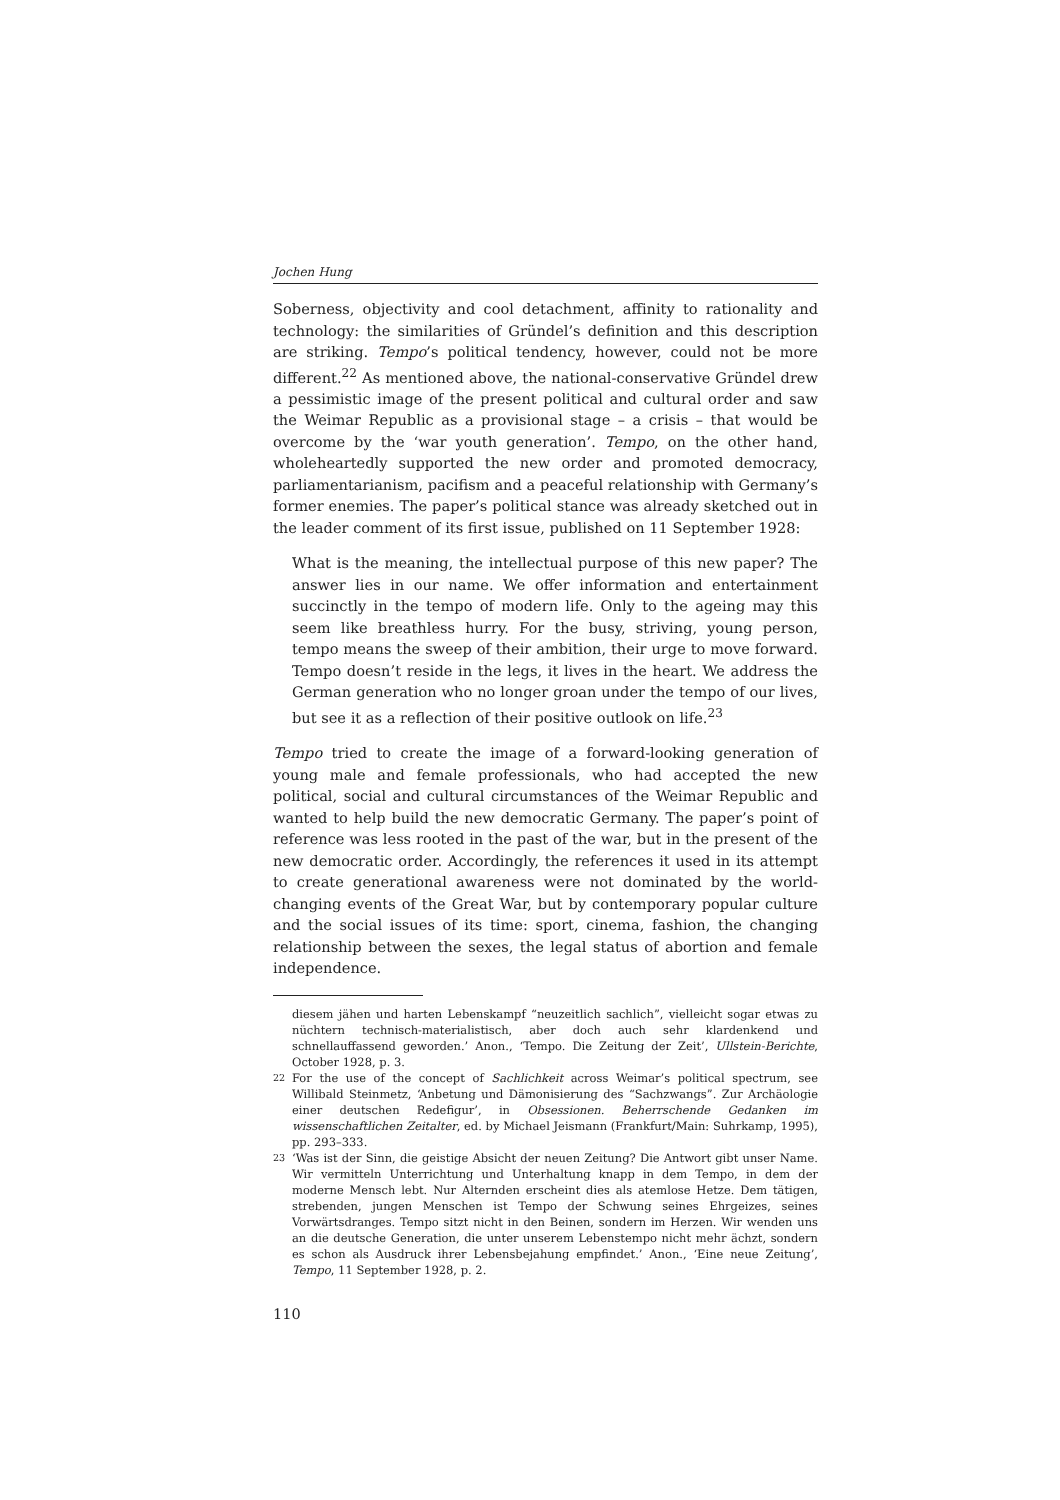Jochen Hung
Soberness, objectivity and cool detachment, affinity to rationality and technology: the similarities of Gründel’s definition and this description are striking. Tempo’s political tendency, however, could not be more different.<sup>22</sup> As mentioned above, the national-conservative Gründel drew a pessimistic image of the present political and cultural order and saw the Weimar Republic as a provisional stage – a crisis – that would be overcome by the ‘war youth generation’. Tempo, on the other hand, wholeheartedly supported the new order and promoted democracy, parliamentarianism, pacifism and a peaceful relationship with Germany’s former enemies. The paper’s political stance was already sketched out in the leader comment of its first issue, published on 11 September 1928:
What is the meaning, the intellectual purpose of this new paper? The answer lies in our name. We offer information and entertainment succinctly in the tempo of modern life. Only to the ageing may this seem like breathless hurry. For the busy, striving, young person, tempo means the sweep of their ambition, their urge to move forward. Tempo doesn’t reside in the legs, it lives in the heart. We address the German generation who no longer groan under the tempo of our lives, but see it as a reflection of their positive outlook on life.<sup>23</sup>
Tempo tried to create the image of a forward-looking generation of young male and female professionals, who had accepted the new political, social and cultural circumstances of the Weimar Republic and wanted to help build the new democratic Germany. The paper’s point of reference was less rooted in the past of the war, but in the present of the new democratic order. Accordingly, the references it used in its attempt to create generational awareness were not dominated by the world-changing events of the Great War, but by contemporary popular culture and the social issues of its time: sport, cinema, fashion, the changing relationship between the sexes, the legal status of abortion and female independence.
diesem jähen und harten Lebenskampf “neuzeitlich sachlich”, vielleicht sogar etwas zu nüchtern technisch-materialistisch, aber doch auch sehr klardenkend und schnellauffassend geworden.’ Anon., ‘Tempo. Die Zeitung der Zeit’, Ullstein-Berichte, October 1928, p. 3.
<sup>22</sup> For the use of the concept of Sachlichkeit across Weimar’s political spectrum, see Willibald Steinmetz, ‘Anbetung und Dämonisierung des “Sachzwangs”. Zur Archäologie einer deutschen Redefigur’, in Obsessionen. Beherrschende Gedanken im wissenschaftlichen Zeitalter, ed. by Michael Jeismann (Frankfurt/Main: Suhrkamp, 1995), pp. 293–333.
<sup>23</sup> ‘Was ist der Sinn, die geistige Absicht der neuen Zeitung? Die Antwort gibt unser Name. Wir vermitteln Unterrichtung und Unterhaltung knapp in dem Tempo, in dem der moderne Mensch lebt. Nur Alternden erscheint dies als atemlose Hetze. Dem tätigen, strebenden, jungen Menschen ist Tempo der Schwung seines Ehrgeizes, seines Vorwärtsdranges. Tempo sitzt nicht in den Beinen, sondern im Herzen. Wir wenden uns an die deutsche Generation, die unter unserem Lebenstempo nicht mehr ächzt, sondern es schon als Ausdruck ihrer Lebensbejahung empfindet.’ Anon., ‘Eine neue Zeitung’, Tempo, 11 September 1928, p. 2.
110